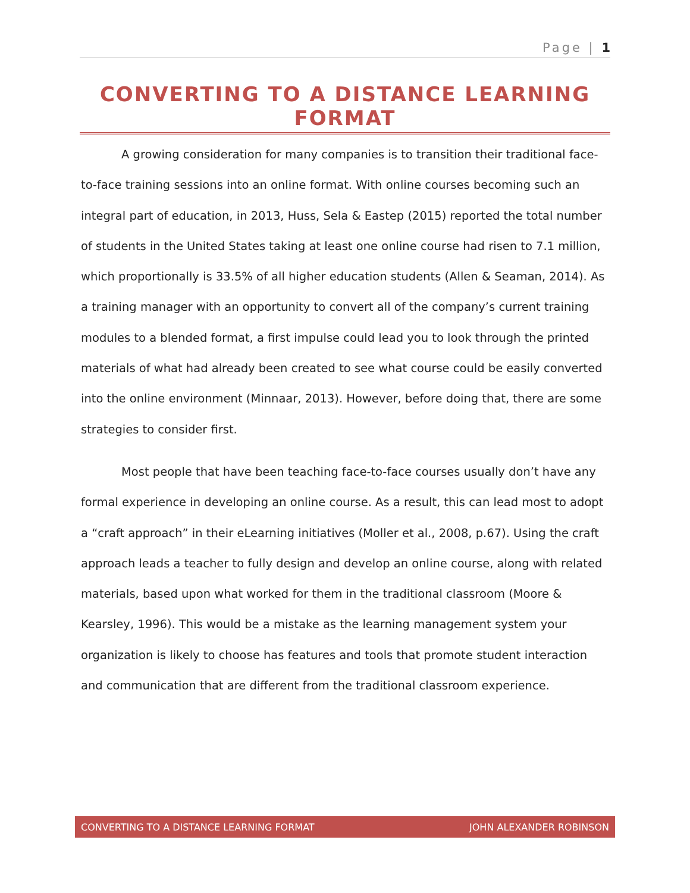Page | 1
CONVERTING TO A DISTANCE LEARNING FORMAT
A growing consideration for many companies is to transition their traditional face-to-face training sessions into an online format. With online courses becoming such an integral part of education, in 2013, Huss, Sela & Eastep (2015) reported the total number of students in the United States taking at least one online course had risen to 7.1 million, which proportionally is 33.5% of all higher education students (Allen & Seaman, 2014). As a training manager with an opportunity to convert all of the company’s current training modules to a blended format, a first impulse could lead you to look through the printed materials of what had already been created to see what course could be easily converted into the online environment (Minnaar, 2013). However, before doing that, there are some strategies to consider first.
Most people that have been teaching face-to-face courses usually don’t have any formal experience in developing an online course. As a result, this can lead most to adopt a “craft approach” in their eLearning initiatives (Moller et al., 2008, p.67). Using the craft approach leads a teacher to fully design and develop an online course, along with related materials, based upon what worked for them in the traditional classroom (Moore & Kearsley, 1996). This would be a mistake as the learning management system your organization is likely to choose has features and tools that promote student interaction and communication that are different from the traditional classroom experience.
CONVERTING TO A DISTANCE LEARNING FORMAT JOHN ALEXANDER ROBINSON